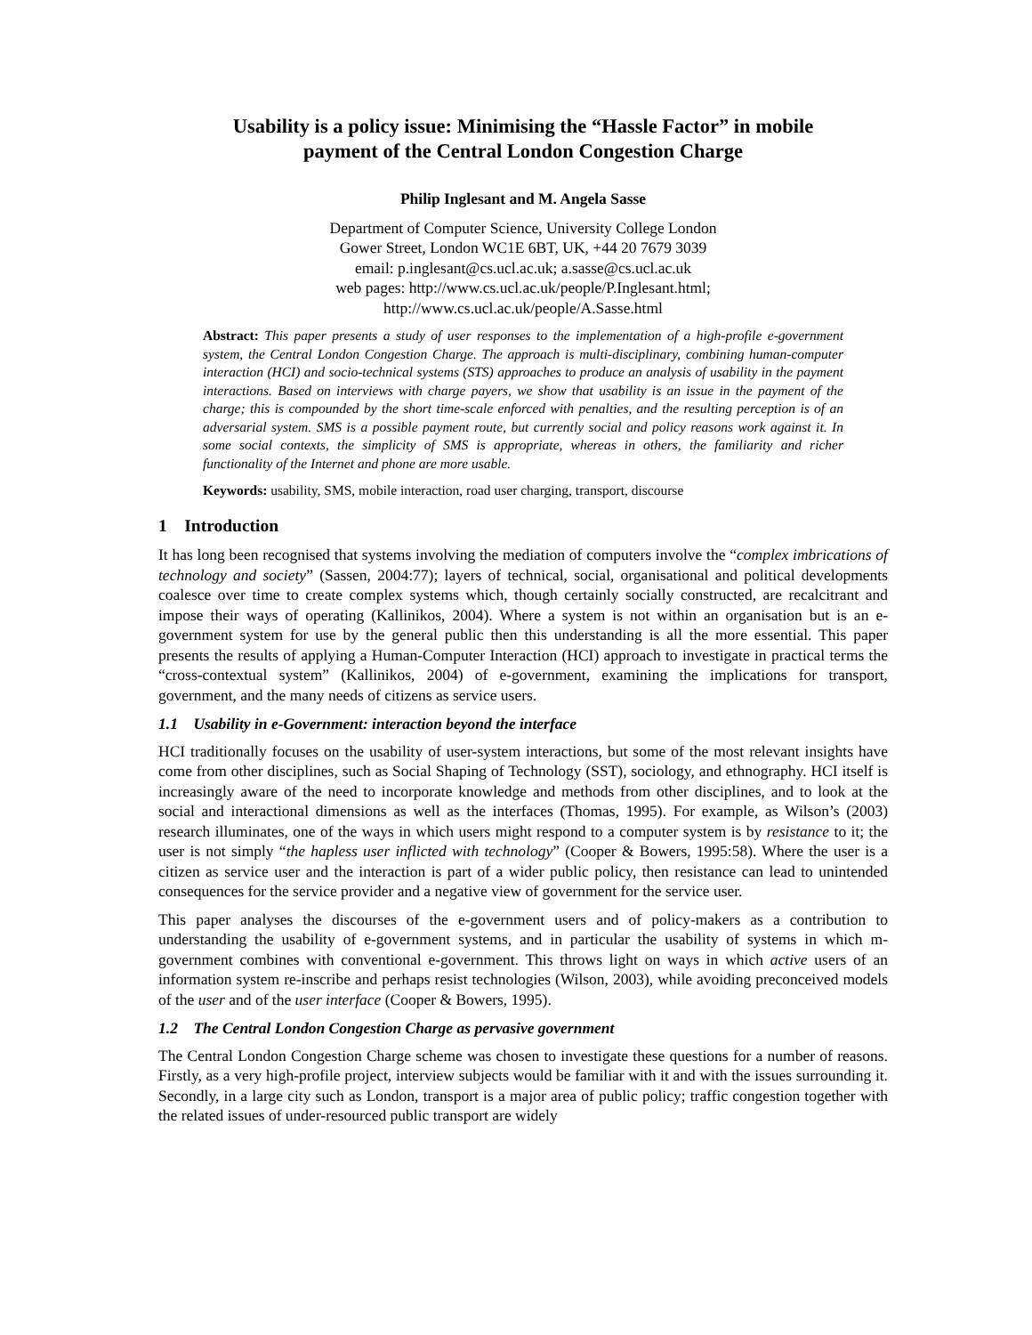Usability is a policy issue: Minimising the “Hassle Factor” in mobile payment of the Central London Congestion Charge
Philip Inglesant and M. Angela Sasse
Department of Computer Science, University College London
Gower Street, London WC1E 6BT, UK, +44 20 7679 3039
email: p.inglesant@cs.ucl.ac.uk; a.sasse@cs.ucl.ac.uk
web pages: http://www.cs.ucl.ac.uk/people/P.Inglesant.html;
http://www.cs.ucl.ac.uk/people/A.Sasse.html
Abstract: This paper presents a study of user responses to the implementation of a high-profile e-government system, the Central London Congestion Charge. The approach is multi-disciplinary, combining human-computer interaction (HCI) and socio-technical systems (STS) approaches to produce an analysis of usability in the payment interactions. Based on interviews with charge payers, we show that usability is an issue in the payment of the charge; this is compounded by the short time-scale enforced with penalties, and the resulting perception is of an adversarial system. SMS is a possible payment route, but currently social and policy reasons work against it. In some social contexts, the simplicity of SMS is appropriate, whereas in others, the familiarity and richer functionality of the Internet and phone are more usable.
Keywords: usability, SMS, mobile interaction, road user charging, transport, discourse
1 Introduction
It has long been recognised that systems involving the mediation of computers involve the “complex imbrications of technology and society” (Sassen, 2004:77); layers of technical, social, organisational and political developments coalesce over time to create complex systems which, though certainly socially constructed, are recalcitrant and impose their ways of operating (Kallinikos, 2004). Where a system is not within an organisation but is an e-government system for use by the general public then this understanding is all the more essential. This paper presents the results of applying a Human-Computer Interaction (HCI) approach to investigate in practical terms the “cross-contextual system” (Kallinikos, 2004) of e-government, examining the implications for transport, government, and the many needs of citizens as service users.
1.1 Usability in e-Government: interaction beyond the interface
HCI traditionally focuses on the usability of user-system interactions, but some of the most relevant insights have come from other disciplines, such as Social Shaping of Technology (SST), sociology, and ethnography. HCI itself is increasingly aware of the need to incorporate knowledge and methods from other disciplines, and to look at the social and interactional dimensions as well as the interfaces (Thomas, 1995). For example, as Wilson’s (2003) research illuminates, one of the ways in which users might respond to a computer system is by resistance to it; the user is not simply “the hapless user inflicted with technology” (Cooper & Bowers, 1995:58). Where the user is a citizen as service user and the interaction is part of a wider public policy, then resistance can lead to unintended consequences for the service provider and a negative view of government for the service user.
This paper analyses the discourses of the e-government users and of policy-makers as a contribution to understanding the usability of e-government systems, and in particular the usability of systems in which m-government combines with conventional e-government. This throws light on ways in which active users of an information system re-inscribe and perhaps resist technologies (Wilson, 2003), while avoiding preconceived models of the user and of the user interface (Cooper & Bowers, 1995).
1.2 The Central London Congestion Charge as pervasive government
The Central London Congestion Charge scheme was chosen to investigate these questions for a number of reasons. Firstly, as a very high-profile project, interview subjects would be familiar with it and with the issues surrounding it. Secondly, in a large city such as London, transport is a major area of public policy; traffic congestion together with the related issues of under-resourced public transport are widely